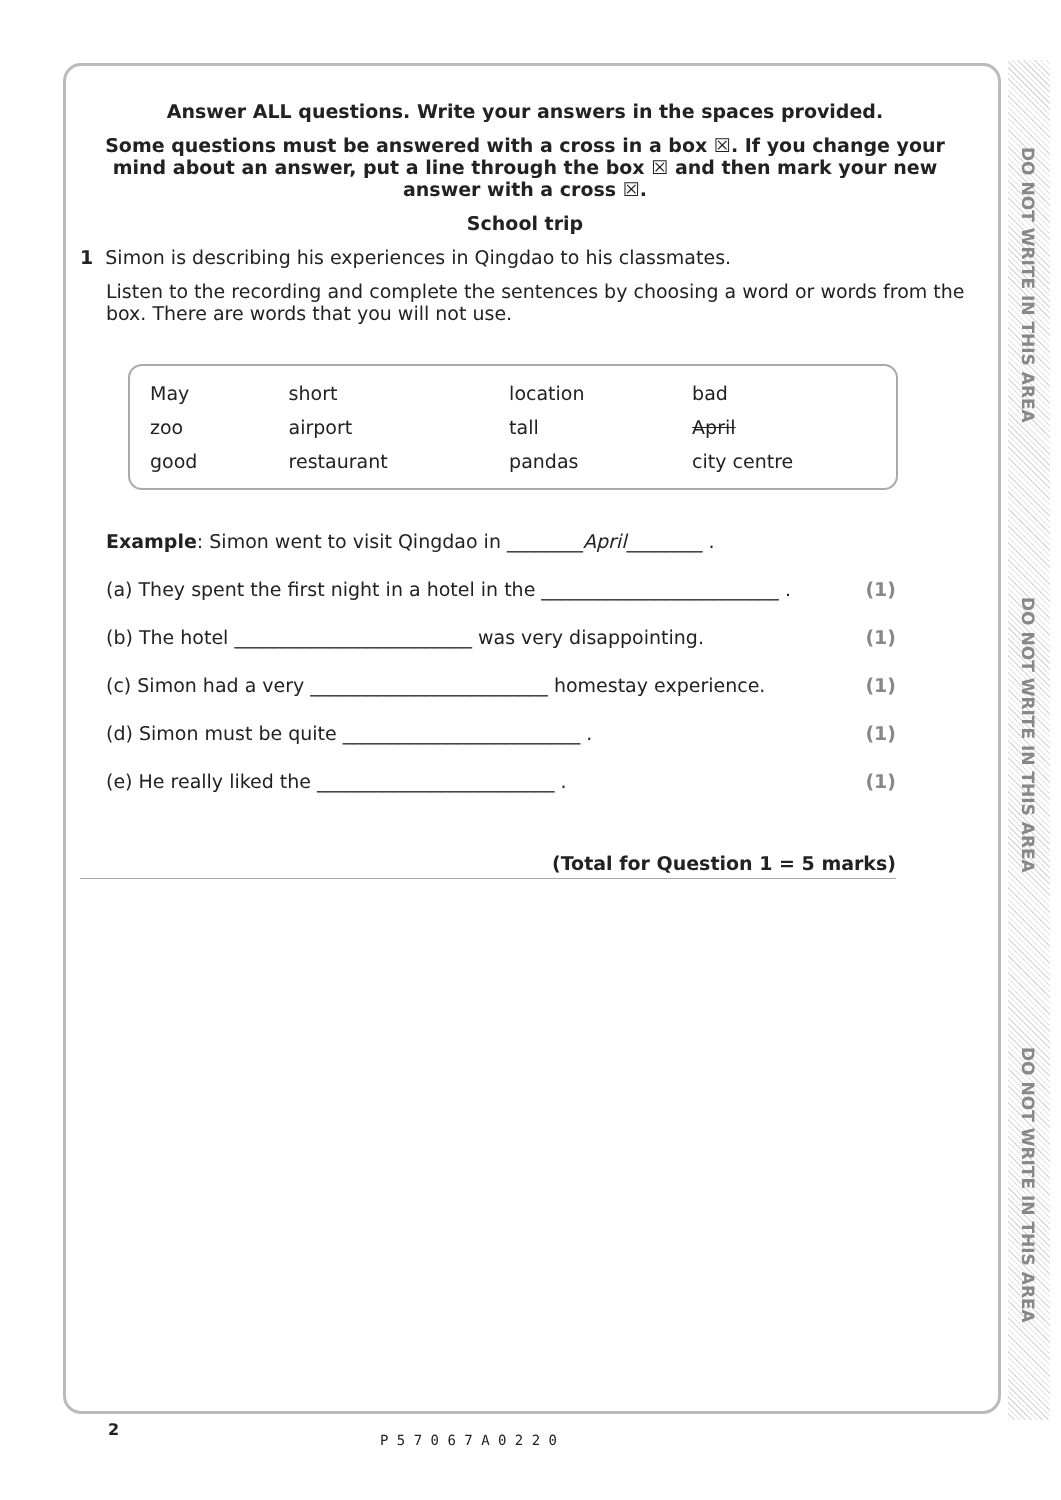DO NOT WRITE IN THIS AREA
DO NOT WRITE IN THIS AREA
DO NOT WRITE IN THIS AREA
Answer ALL questions. Write your answers in the spaces provided.
Some questions must be answered with a cross in a box ☒. If you change your mind about an answer, put a line through the box ☒ and then mark your new answer with a cross ☒.
School trip
1 Simon is describing his experiences in Qingdao to his classmates.
Listen to the recording and complete the sentences by choosing a word or words from the box. There are words that you will not use.
| May | short | location | bad |
| zoo | airport | tall | April |
| good | restaurant | pandas | city centre |
Example: Simon went to visit Qingdao in ________April________ .
(a) They spent the first night in a hotel in the _________________________ . (1)
(b) The hotel _________________________ was very disappointing. (1)
(c) Simon had a very _________________________ homestay experience. (1)
(d) Simon must be quite _________________________ . (1)
(e) He really liked the _________________________ . (1)
(Total for Question 1 = 5 marks)
2
P 5 7 0 6 7 A 0 2 2 0